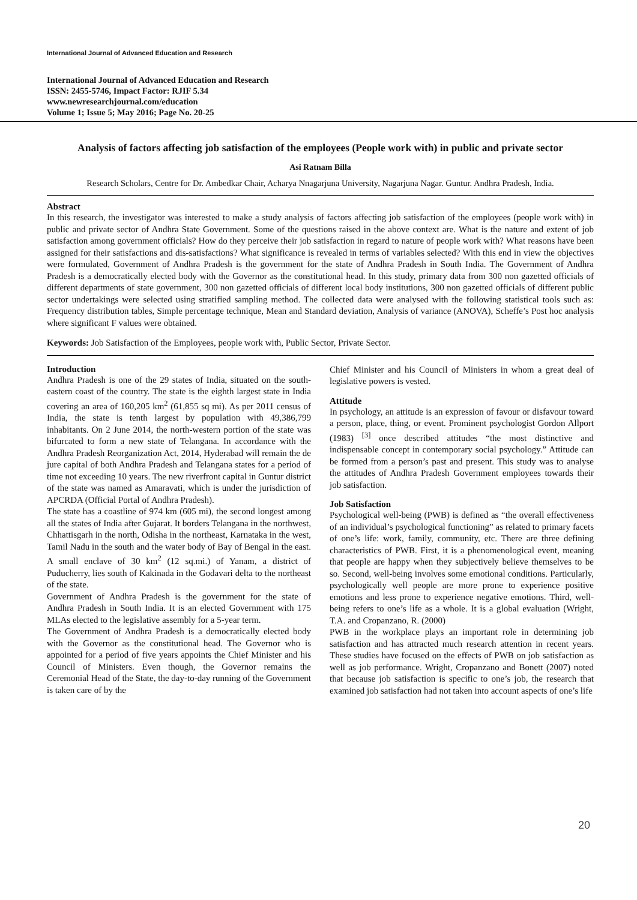International Journal of Advanced Education and Research
International Journal of Advanced Education and Research
ISSN: 2455-5746, Impact Factor: RJIF 5.34
www.newresearchjournal.com/education
Volume 1; Issue 5; May 2016; Page No. 20-25
Analysis of factors affecting job satisfaction of the employees (People work with) in public and private sector
Asi Ratnam Billa
Research Scholars, Centre for Dr. Ambedkar Chair, Acharya Nnagarjuna University, Nagarjuna Nagar. Guntur. Andhra Pradesh, India.
Abstract
In this research, the investigator was interested to make a study analysis of factors affecting job satisfaction of the employees (people work with) in public and private sector of Andhra State Government. Some of the questions raised in the above context are. What is the nature and extent of job satisfaction among government officials? How do they perceive their job satisfaction in regard to nature of people work with? What reasons have been assigned for their satisfactions and dis-satisfactions? What significance is revealed in terms of variables selected? With this end in view the objectives were formulated, Government of Andhra Pradesh is the government for the state of Andhra Pradesh in South India. The Government of Andhra Pradesh is a democratically elected body with the Governor as the constitutional head. In this study, primary data from 300 non gazetted officials of different departments of state government, 300 non gazetted officials of different local body institutions, 300 non gazetted officials of different public sector undertakings were selected using stratified sampling method. The collected data were analysed with the following statistical tools such as: Frequency distribution tables, Simple percentage technique, Mean and Standard deviation, Analysis of variance (ANOVA), Scheffe’s Post hoc analysis where significant F values were obtained.
Keywords: Job Satisfaction of the Employees, people work with, Public Sector, Private Sector.
Introduction
Andhra Pradesh is one of the 29 states of India, situated on the south-eastern coast of the country. The state is the eighth largest state in India covering an area of 160,205 km<sup>2</sup> (61,855 sq mi). As per 2011 census of India, the state is tenth largest by population with 49,386,799 inhabitants. On 2 June 2014, the north-western portion of the state was bifurcated to form a new state of Telangana. In accordance with the Andhra Pradesh Reorganization Act, 2014, Hyderabad will remain the de jure capital of both Andhra Pradesh and Telangana states for a period of time not exceeding 10 years. The new riverfront capital in Guntur district of the state was named as Amaravati, which is under the jurisdiction of APCRDA (Official Portal of Andhra Pradesh).
The state has a coastline of 974 km (605 mi), the second longest among all the states of India after Gujarat. It borders Telangana in the northwest, Chhattisgarh in the north, Odisha in the northeast, Karnataka in the west, Tamil Nadu in the south and the water body of Bay of Bengal in the east. A small enclave of 30 km<sup>2</sup> (12 sq.mi.) of Yanam, a district of Puducherry, lies south of Kakinada in the Godavari delta to the northeast of the state.
Government of Andhra Pradesh is the government for the state of Andhra Pradesh in South India. It is an elected Government with 175 MLAs elected to the legislative assembly for a 5-year term.
The Government of Andhra Pradesh is a democratically elected body with the Governor as the constitutional head. The Governor who is appointed for a period of five years appoints the Chief Minister and his Council of Ministers. Even though, the Governor remains the Ceremonial Head of the State, the day-to-day running of the Government is taken care of by the
Chief Minister and his Council of Ministers in whom a great deal of legislative powers is vested.
Attitude
In psychology, an attitude is an expression of favour or disfavour toward a person, place, thing, or event. Prominent psychologist Gordon Allport (1983) <sup>[3]</sup> once described attitudes “the most distinctive and indispensable concept in contemporary social psychology.” Attitude can be formed from a person’s past and present. This study was to analyse the attitudes of Andhra Pradesh Government employees towards their job satisfaction.
Job Satisfaction
Psychological well-being (PWB) is defined as “the overall effectiveness of an individual’s psychological functioning” as related to primary facets of one’s life: work, family, community, etc. There are three defining characteristics of PWB. First, it is a phenomenological event, meaning that people are happy when they subjectively believe themselves to be so. Second, well-being involves some emotional conditions. Particularly, psychologically well people are more prone to experience positive emotions and less prone to experience negative emotions. Third, well-being refers to one’s life as a whole. It is a global evaluation (Wright, T.A. and Cropanzano, R. (2000)
PWB in the workplace plays an important role in determining job satisfaction and has attracted much research attention in recent years. These studies have focused on the effects of PWB on job satisfaction as well as job performance. Wright, Cropanzano and Bonett (2007) noted that because job satisfaction is specific to one’s job, the research that examined job satisfaction had not taken into account aspects of one’s life
20